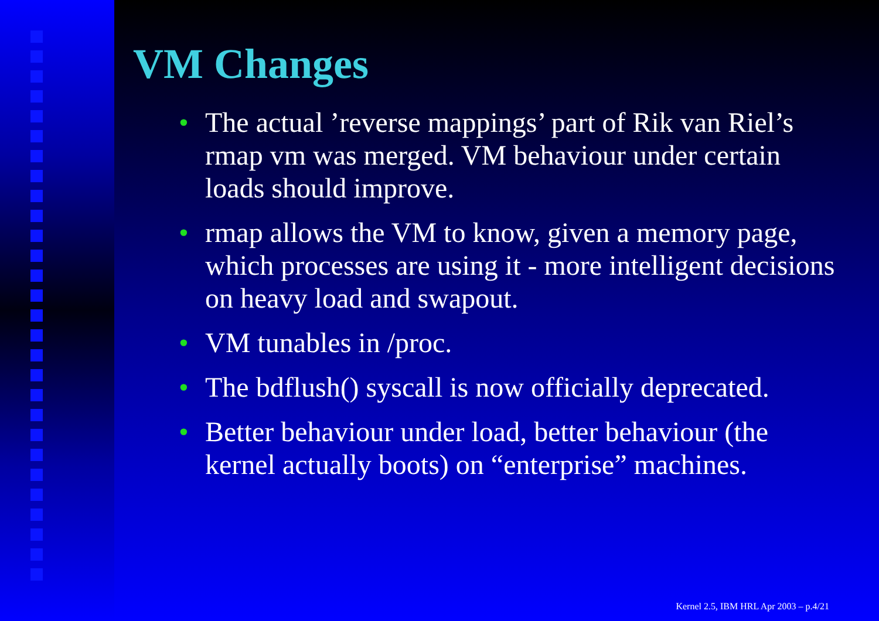VM Changes
• The actual ’reverse mappings’ part of Rik van Riel’s rmap vm was merged. VM behaviour under certain loads should improve.
• rmap allows the VM to know, given a memory page, which processes are using it - more intelligent decisions on heavy load and swapout.
• VM tunables in /proc.
• The bdflush() syscall is now officially deprecated.
• Better behaviour under load, better behaviour (the kernel actually boots) on “enterprise” machines.
Kernel 2.5, IBM HRL Apr 2003 – p.4/21